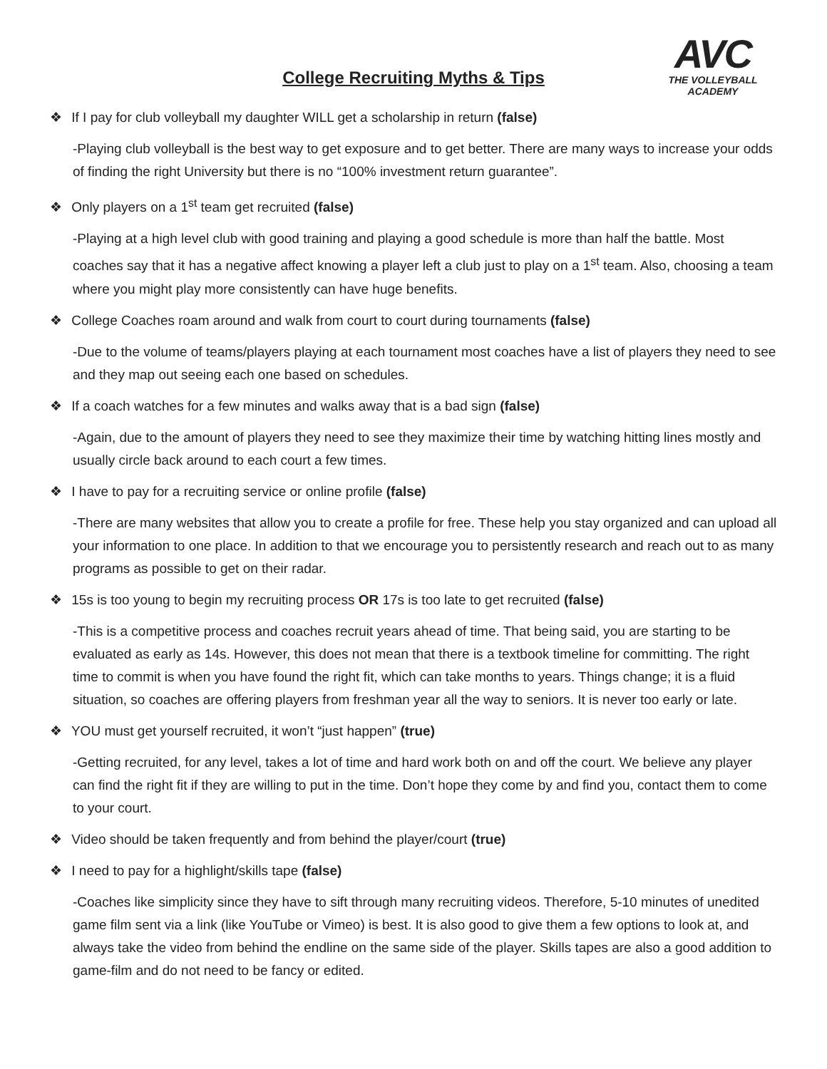AVC
THE VOLLEYBALL ACADEMY
College Recruiting Myths & Tips
❖ If I pay for club volleyball my daughter WILL get a scholarship in return (false)
-Playing club volleyball is the best way to get exposure and to get better. There are many ways to increase your odds of finding the right University but there is no “100% investment return guarantee”.
❖ Only players on a 1<sup>st</sup> team get recruited (false)
-Playing at a high level club with good training and playing a good schedule is more than half the battle. Most coaches say that it has a negative affect knowing a player left a club just to play on a 1<sup>st</sup> team. Also, choosing a team where you might play more consistently can have huge benefits.
❖ College Coaches roam around and walk from court to court during tournaments (false)
-Due to the volume of teams/players playing at each tournament most coaches have a list of players they need to see and they map out seeing each one based on schedules.
❖ If a coach watches for a few minutes and walks away that is a bad sign (false)
-Again, due to the amount of players they need to see they maximize their time by watching hitting lines mostly and usually circle back around to each court a few times.
❖ I have to pay for a recruiting service or online profile (false)
-There are many websites that allow you to create a profile for free. These help you stay organized and can upload all your information to one place. In addition to that we encourage you to persistently research and reach out to as many programs as possible to get on their radar.
❖ 15s is too young to begin my recruiting process OR 17s is too late to get recruited (false)
-This is a competitive process and coaches recruit years ahead of time. That being said, you are starting to be evaluated as early as 14s. However, this does not mean that there is a textbook timeline for committing. The right time to commit is when you have found the right fit, which can take months to years. Things change; it is a fluid situation, so coaches are offering players from freshman year all the way to seniors. It is never too early or late.
❖ YOU must get yourself recruited, it won’t “just happen” (true)
-Getting recruited, for any level, takes a lot of time and hard work both on and off the court. We believe any player can find the right fit if they are willing to put in the time. Don’t hope they come by and find you, contact them to come to your court.
❖ Video should be taken frequently and from behind the player/court (true)
❖ I need to pay for a highlight/skills tape (false)
-Coaches like simplicity since they have to sift through many recruiting videos. Therefore, 5-10 minutes of unedited game film sent via a link (like YouTube or Vimeo) is best. It is also good to give them a few options to look at, and always take the video from behind the endline on the same side of the player. Skills tapes are also a good addition to game-film and do not need to be fancy or edited.